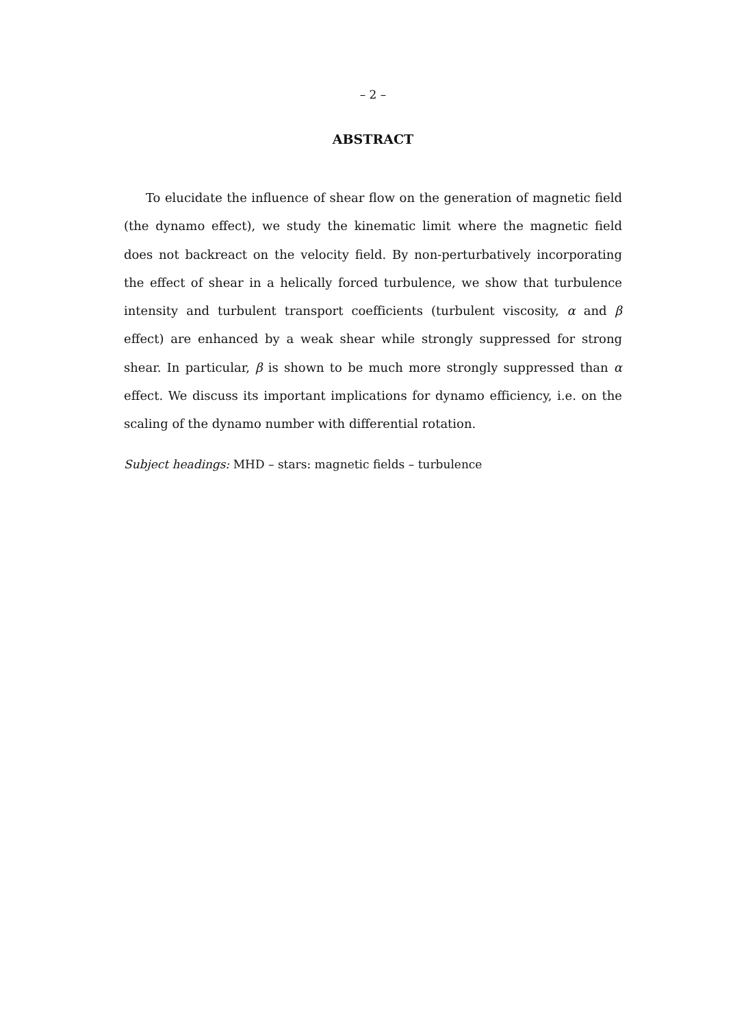– 2 –
ABSTRACT
To elucidate the influence of shear flow on the generation of magnetic field (the dynamo effect), we study the kinematic limit where the magnetic field does not backreact on the velocity field. By non-perturbatively incorporating the effect of shear in a helically forced turbulence, we show that turbulence intensity and turbulent transport coefficients (turbulent viscosity, α and β effect) are enhanced by a weak shear while strongly suppressed for strong shear. In particular, β is shown to be much more strongly suppressed than α effect. We discuss its important implications for dynamo efficiency, i.e. on the scaling of the dynamo number with differential rotation.
Subject headings: MHD – stars: magnetic fields – turbulence